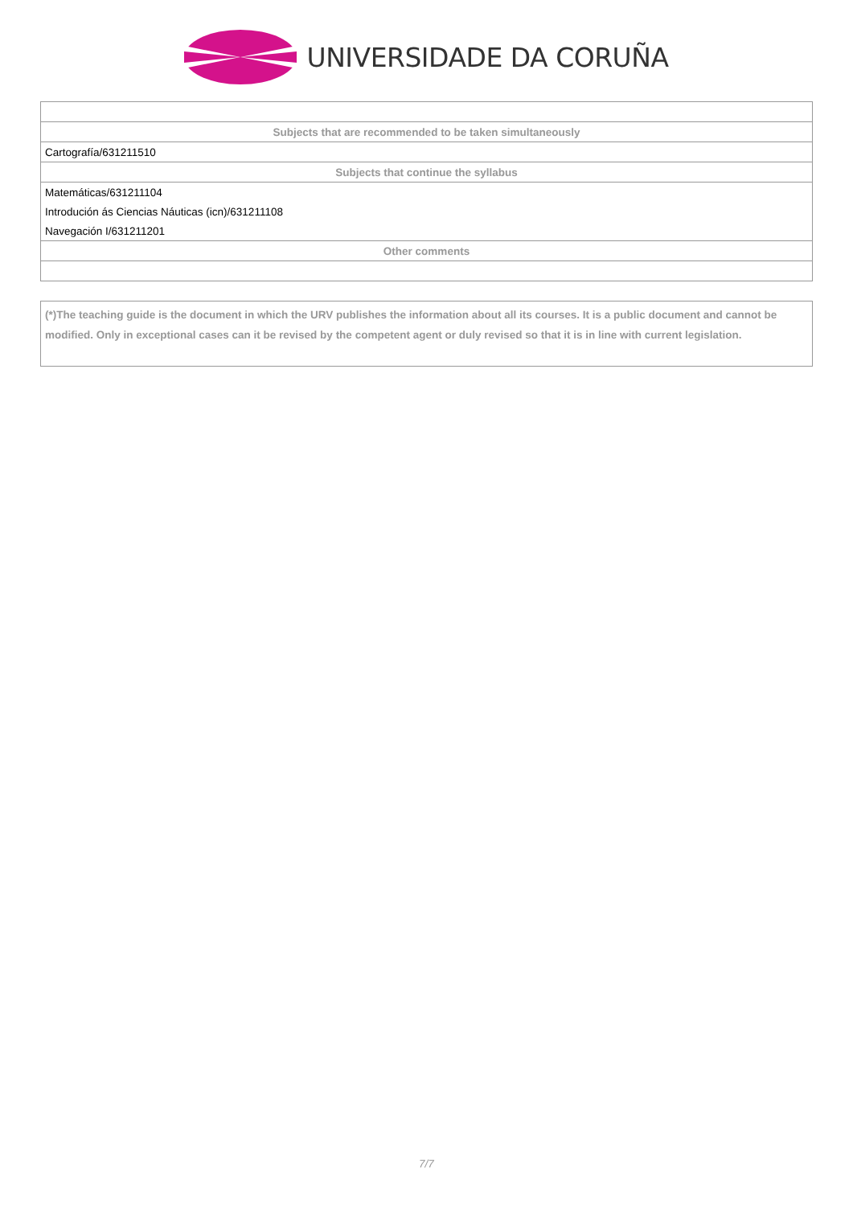UNIVERSIDADE DA CORUÑA
| Subjects that are recommended to be taken simultaneously |
| --- |
| Cartografía/631211510 |
| Subjects that continue the syllabus |
| Matemáticas/631211104 |
| Introdución ás Ciencias Náuticas (icn)/631211108 |
| Navegación I/631211201 |
| Other comments |
(*)The teaching guide is the document in which the URV publishes the information about all its courses. It is a public document and cannot be modified. Only in exceptional cases can it be revised by the competent agent or duly revised so that it is in line with current legislation.
7/7